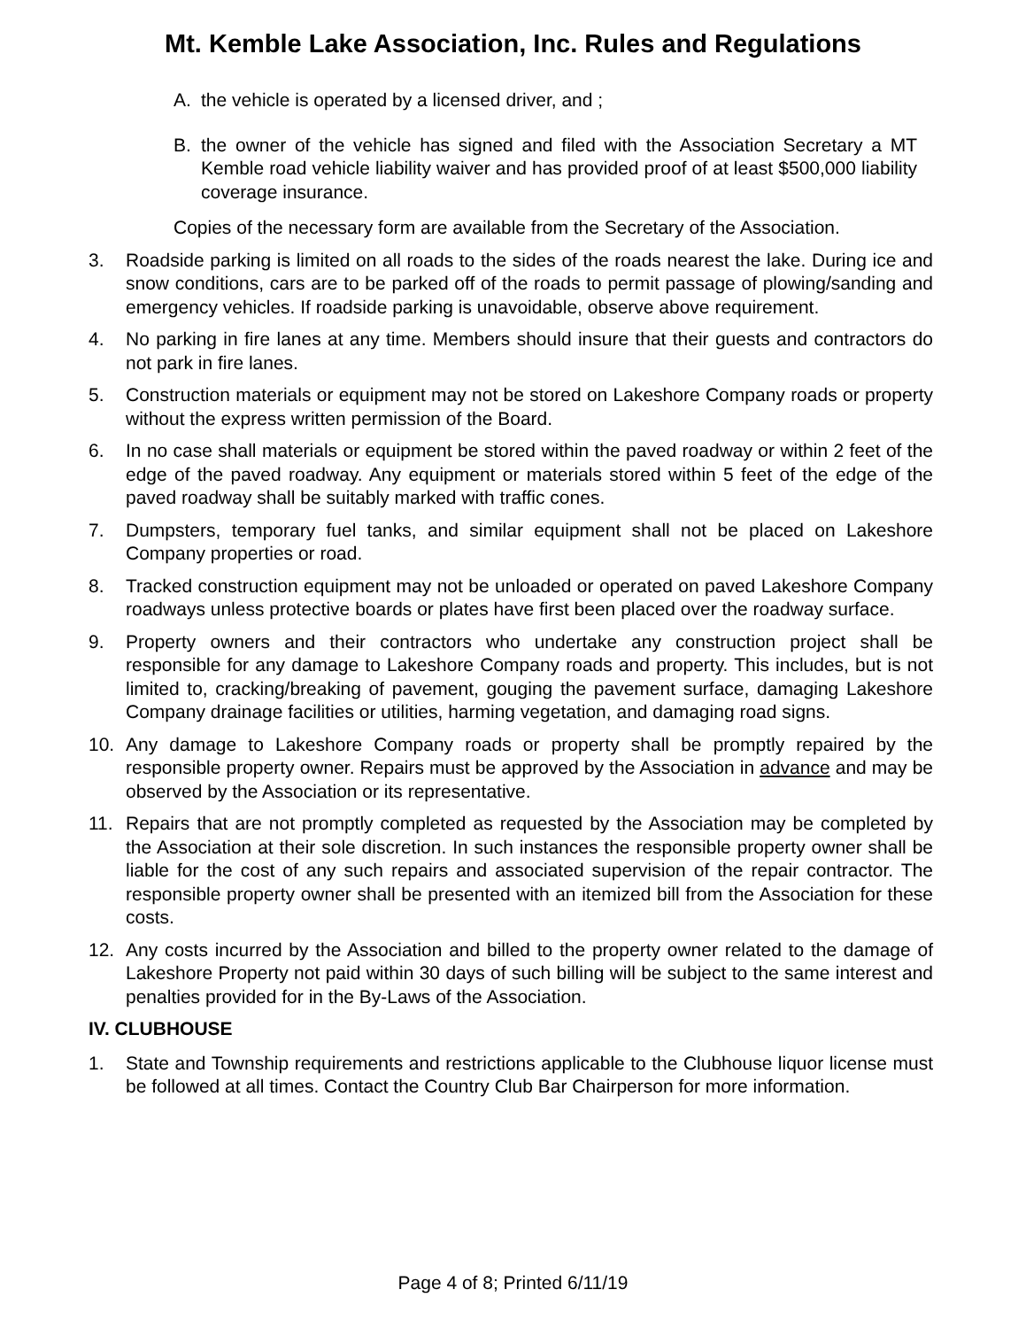Mt. Kemble Lake Association, Inc. Rules and Regulations
A. the vehicle is operated by a licensed driver, and ;
B. the owner of the vehicle has signed and filed with the Association Secretary a MT Kemble road vehicle liability waiver and has provided proof of at least $500,000 liability coverage insurance.
Copies of the necessary form are available from the Secretary of the Association.
3. Roadside parking is limited on all roads to the sides of the roads nearest the lake. During ice and snow conditions, cars are to be parked off of the roads to permit passage of plowing/sanding and emergency vehicles. If roadside parking is unavoidable, observe above requirement.
4. No parking in fire lanes at any time. Members should insure that their guests and contractors do not park in fire lanes.
5. Construction materials or equipment may not be stored on Lakeshore Company roads or property without the express written permission of the Board.
6. In no case shall materials or equipment be stored within the paved roadway or within 2 feet of the edge of the paved roadway. Any equipment or materials stored within 5 feet of the edge of the paved roadway shall be suitably marked with traffic cones.
7. Dumpsters, temporary fuel tanks, and similar equipment shall not be placed on Lakeshore Company properties or road.
8. Tracked construction equipment may not be unloaded or operated on paved Lakeshore Company roadways unless protective boards or plates have first been placed over the roadway surface.
9. Property owners and their contractors who undertake any construction project shall be responsible for any damage to Lakeshore Company roads and property. This includes, but is not limited to, cracking/breaking of pavement, gouging the pavement surface, damaging Lakeshore Company drainage facilities or utilities, harming vegetation, and damaging road signs.
10. Any damage to Lakeshore Company roads or property shall be promptly repaired by the responsible property owner. Repairs must be approved by the Association in advance and may be observed by the Association or its representative.
11. Repairs that are not promptly completed as requested by the Association may be completed by the Association at their sole discretion. In such instances the responsible property owner shall be liable for the cost of any such repairs and associated supervision of the repair contractor. The responsible property owner shall be presented with an itemized bill from the Association for these costs.
12. Any costs incurred by the Association and billed to the property owner related to the damage of Lakeshore Property not paid within 30 days of such billing will be subject to the same interest and penalties provided for in the By-Laws of the Association.
IV. CLUBHOUSE
1. State and Township requirements and restrictions applicable to the Clubhouse liquor license must be followed at all times. Contact the Country Club Bar Chairperson for more information.
Page 4 of 8; Printed 6/11/19